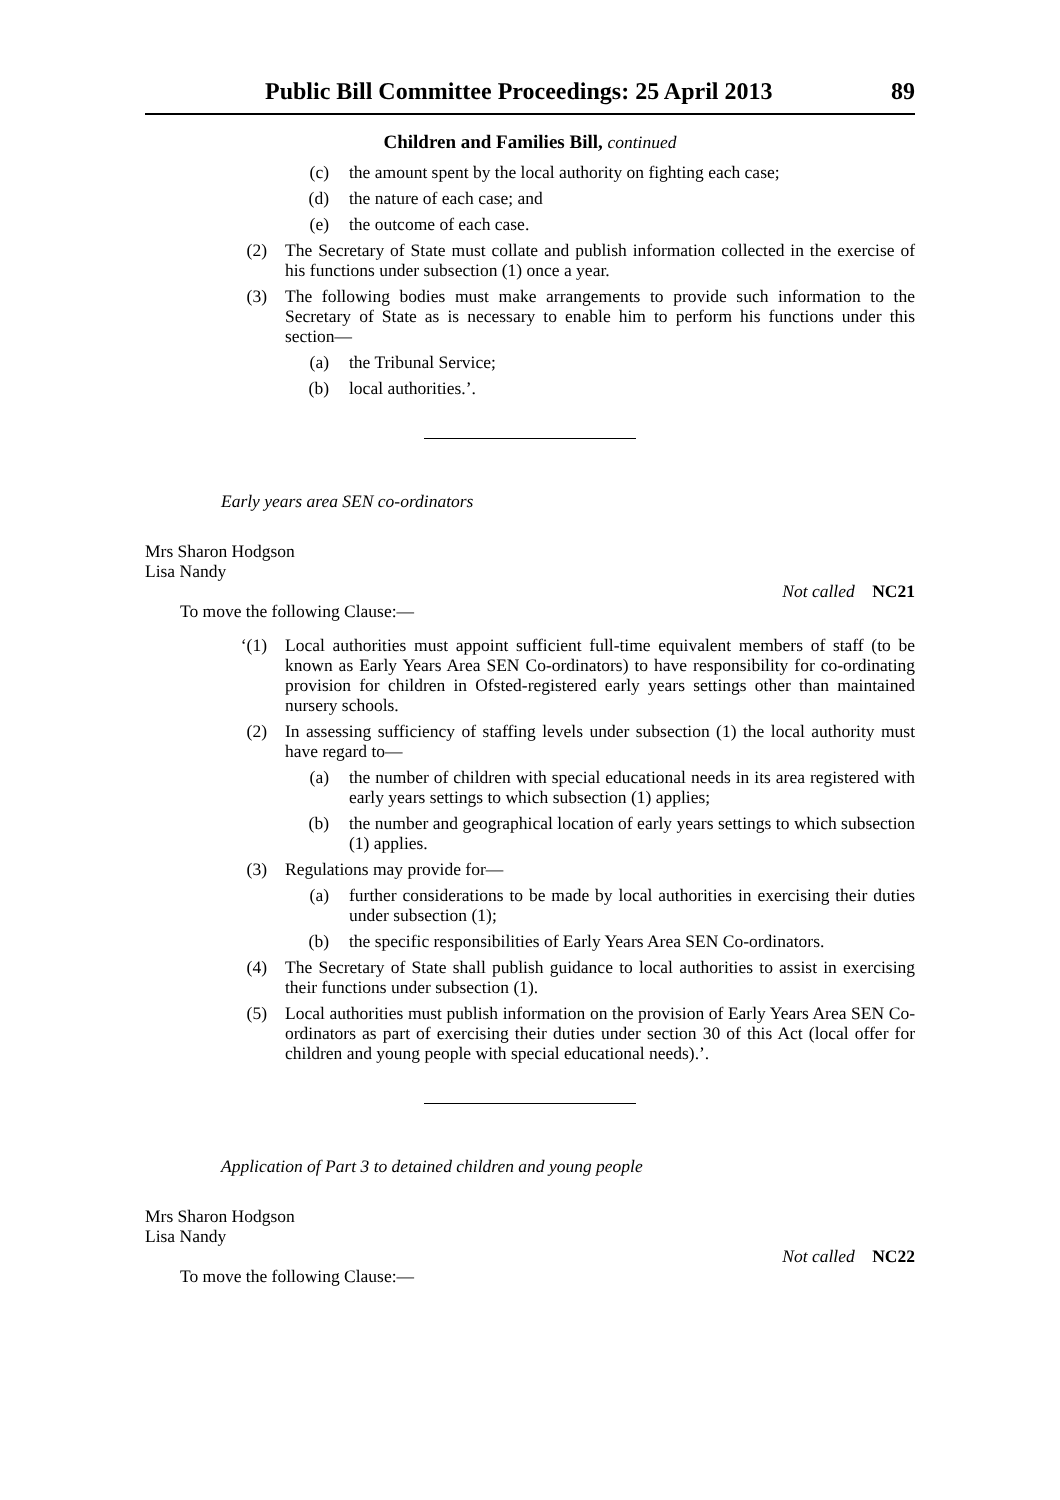Public Bill Committee Proceedings: 25 April 2013 89
Children and Families Bill, continued
(c) the amount spent by the local authority on fighting each case;
(d) the nature of each case; and
(e) the outcome of each case.
(2) The Secretary of State must collate and publish information collected in the exercise of his functions under subsection (1) once a year.
(3) The following bodies must make arrangements to provide such information to the Secretary of State as is necessary to enable him to perform his functions under this section—
(a) the Tribunal Service;
(b) local authorities.’.
Early years area SEN co-ordinators
Mrs Sharon Hodgson
Lisa Nandy
To move the following Clause:— Not called NC21
‘(1) Local authorities must appoint sufficient full-time equivalent members of staff (to be known as Early Years Area SEN Co-ordinators) to have responsibility for co-ordinating provision for children in Ofsted-registered early years settings other than maintained nursery schools.
(2) In assessing sufficiency of staffing levels under subsection (1) the local authority must have regard to—
(a) the number of children with special educational needs in its area registered with early years settings to which subsection (1) applies;
(b) the number and geographical location of early years settings to which subsection (1) applies.
(3) Regulations may provide for—
(a) further considerations to be made by local authorities in exercising their duties under subsection (1);
(b) the specific responsibilities of Early Years Area SEN Co-ordinators.
(4) The Secretary of State shall publish guidance to local authorities to assist in exercising their functions under subsection (1).
(5) Local authorities must publish information on the provision of Early Years Area SEN Co-ordinators as part of exercising their duties under section 30 of this Act (local offer for children and young people with special educational needs).’.
Application of Part 3 to detained children and young people
Mrs Sharon Hodgson
Lisa Nandy
To move the following Clause:— Not called NC22